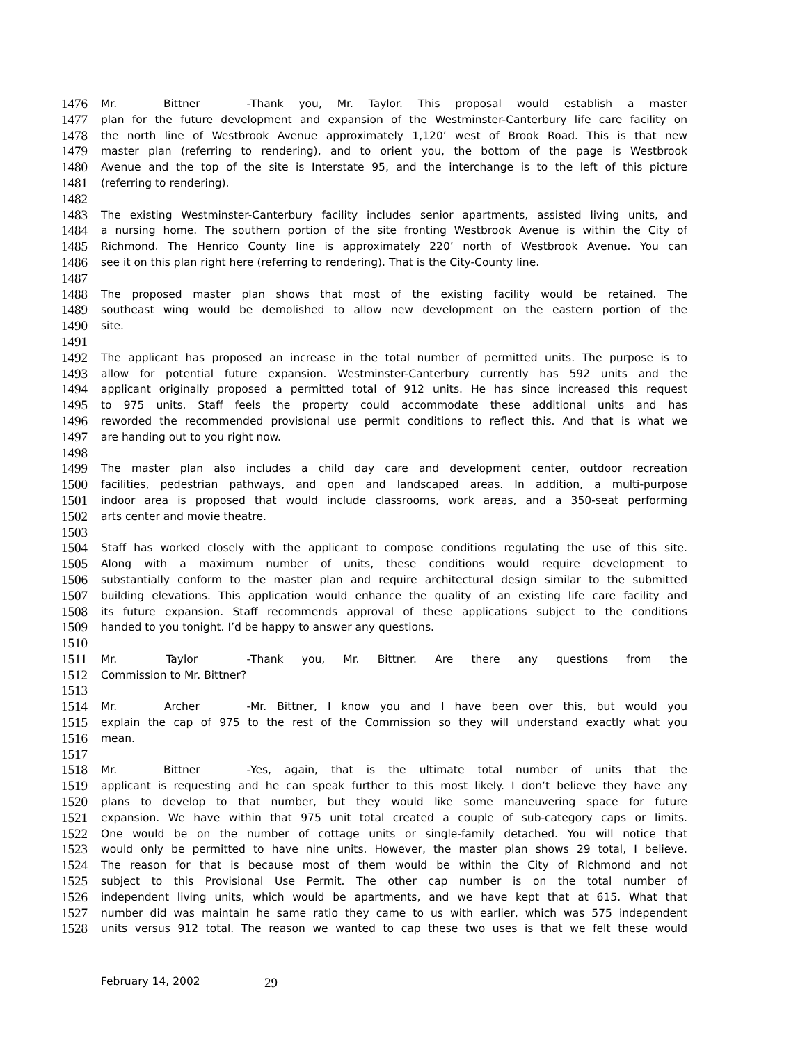1476 Mr. Bittner - Thank you, Mr. Taylor. This proposal would establish a master
1477 plan for the future development and expansion of the Westminster-Canterbury life care facility on
1478 the north line of Westbrook Avenue approximately 1,120’ west of Brook Road. This is that new
1479 master plan (referring to rendering), and to orient you, the bottom of the page is Westbrook
1480 Avenue and the top of the site is Interstate 95, and the interchange is to the left of this picture
1481 (referring to rendering).
1482
1483 The existing Westminster-Canterbury facility includes senior apartments, assisted living units, and
1484 a nursing home. The southern portion of the site fronting Westbrook Avenue is within the City of
1485 Richmond. The Henrico County line is approximately 220’ north of Westbrook Avenue. You can
1486 see it on this plan right here (referring to rendering). That is the City-County line.
1487
1488 The proposed master plan shows that most of the existing facility would be retained. The
1489 southeast wing would be demolished to allow new development on the eastern portion of the
1490 site.
1491
1492 The applicant has proposed an increase in the total number of permitted units. The purpose is to
1493 allow for potential future expansion. Westminster-Canterbury currently has 592 units and the
1494 applicant originally proposed a permitted total of 912 units. He has since increased this request
1495 to 975 units. Staff feels the property could accommodate these additional units and has
1496 reworded the recommended provisional use permit conditions to reflect this. And that is what we
1497 are handing out to you right now.
1498
1499 The master plan also includes a child day care and development center, outdoor recreation
1500 facilities, pedestrian pathways, and open and landscaped areas. In addition, a multi-purpose
1501 indoor area is proposed that would include classrooms, work areas, and a 350-seat performing
1502 arts center and movie theatre.
1503
1504 Staff has worked closely with the applicant to compose conditions regulating the use of this site.
1505 Along with a maximum number of units, these conditions would require development to
1506 substantially conform to the master plan and require architectural design similar to the submitted
1507 building elevations. This application would enhance the quality of an existing life care facility and
1508 its future expansion. Staff recommends approval of these applications subject to the conditions
1509 handed to you tonight. I’d be happy to answer any questions.
1510
1511 Mr. Taylor - Thank you, Mr. Bittner. Are there any questions from the
1512 Commission to Mr. Bittner?
1513
1514 Mr. Archer - Mr. Bittner, I know you and I have been over this, but would you
1515 explain the cap of 975 to the rest of the Commission so they will understand exactly what you
1516 mean.
1517
1518 Mr. Bittner - Yes, again, that is the ultimate total number of units that the
1519 applicant is requesting and he can speak further to this most likely. I don’t believe they have any
1520 plans to develop to that number, but they would like some maneuvering space for future
1521 expansion. We have within that 975 unit total created a couple of sub-category caps or limits.
1522 One would be on the number of cottage units or single-family detached. You will notice that
1523 would only be permitted to have nine units. However, the master plan shows 29 total, I believe.
1524 The reason for that is because most of them would be within the City of Richmond and not
1525 subject to this Provisional Use Permit. The other cap number is on the total number of
1526 independent living units, which would be apartments, and we have kept that at 615. What that
1527 number did was maintain he same ratio they came to us with earlier, which was 575 independent
1528 units versus 912 total. The reason we wanted to cap these two uses is that we felt these would
February 14, 2002 29